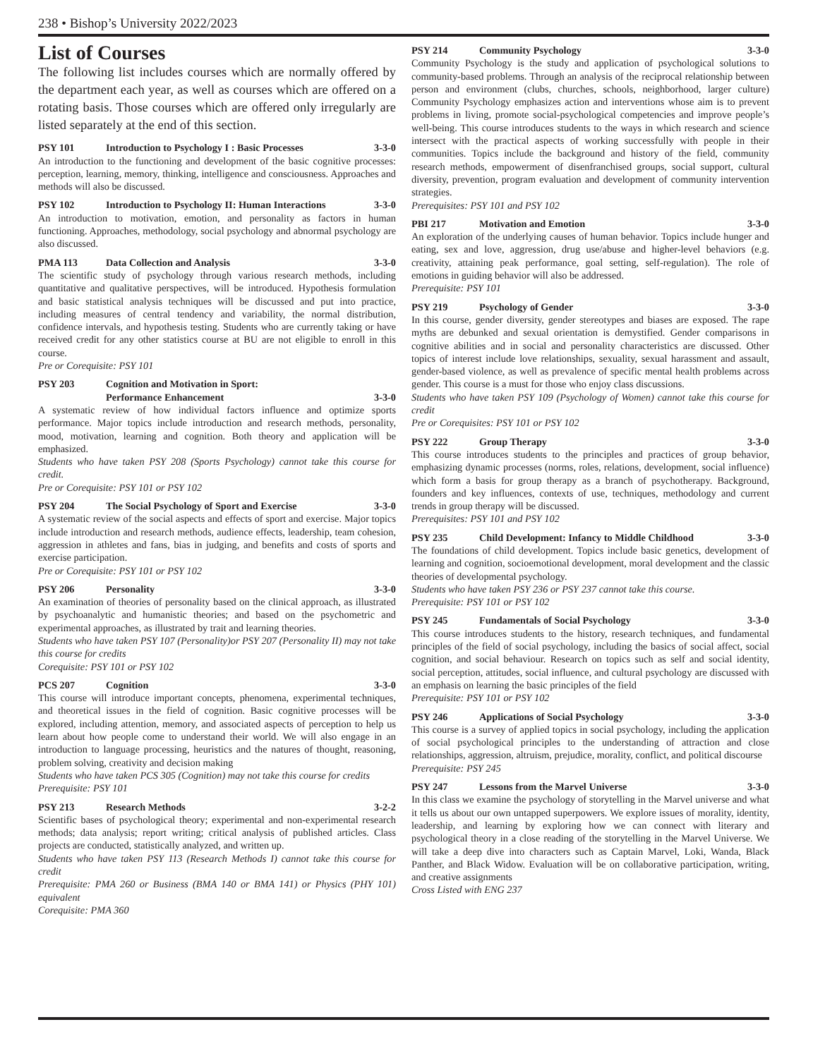238 • Bishop’s University 2022/2023
List of Courses
The following list includes courses which are normally offered by the department each year, as well as courses which are offered on a rotating basis. Those courses which are offered only irregularly are listed separately at the end of this section.
PSY 101 Introduction to Psychology I : Basic Processes 3-3-0
An introduction to the functioning and development of the basic cognitive processes: perception, learning, memory, thinking, intelligence and consciousness. Approaches and methods will also be discussed.
PSY 102 Introduction to Psychology II: Human Interactions 3-3-0
An introduction to motivation, emotion, and personality as factors in human functioning. Approaches, methodology, social psychology and abnormal psychology are also discussed.
PMA 113 Data Collection and Analysis 3-3-0
The scientific study of psychology through various research methods, including quantitative and qualitative perspectives, will be introduced. Hypothesis formulation and basic statistical analysis techniques will be discussed and put into practice, including measures of central tendency and variability, the normal distribution, confidence intervals, and hypothesis testing. Students who are currently taking or have received credit for any other statistics course at BU are not eligible to enroll in this course.
Pre or Corequisite: PSY 101
PSY 203 Cognition and Motivation in Sport:
Performance Enhancement
3-3-0
A systematic review of how individual factors influence and optimize sports performance. Major topics include introduction and research methods, personality, mood, motivation, learning and cognition. Both theory and application will be emphasized.
Students who have taken PSY 208 (Sports Psychology) cannot take this course for credit.
Pre or Corequisite: PSY 101 or PSY 102
PSY 204 The Social Psychology of Sport and Exercise 3-3-0
A systematic review of the social aspects and effects of sport and exercise. Major topics include introduction and research methods, audience effects, leadership, team cohesion, aggression in athletes and fans, bias in judging, and benefits and costs of sports and exercise participation.
Pre or Corequisite: PSY 101 or PSY 102
PSY 206 Personality 3-3-0
An examination of theories of personality based on the clinical approach, as illustrated by psychoanalytic and humanistic theories; and based on the psychometric and experimental approaches, as illustrated by trait and learning theories.
Students who have taken PSY 107 (Personality)or PSY 207 (Personality II) may not take this course for credits
Corequisite: PSY 101 or PSY 102
PCS 207 Cognition 3-3-0
This course will introduce important concepts, phenomena, experimental techniques, and theoretical issues in the field of cognition. Basic cognitive processes will be explored, including attention, memory, and associated aspects of perception to help us learn about how people come to understand their world. We will also engage in an introduction to language processing, heuristics and the natures of thought, reasoning, problem solving, creativity and decision making
Students who have taken PCS 305 (Cognition) may not take this course for credits
Prerequisite: PSY 101
PSY 213 Research Methods 3-2-2
Scientific bases of psychological theory; experimental and non-experimental research methods; data analysis; report writing; critical analysis of published articles. Class projects are conducted, statistically analyzed, and written up.
Students who have taken PSY 113 (Research Methods I) cannot take this course for credit
Prerequisite: PMA 260 or Business (BMA 140 or BMA 141) or Physics (PHY 101) equivalent
Corequisite: PMA 360
PSY 214 Community Psychology 3-3-0
Community Psychology is the study and application of psychological solutions to community-based problems. Through an analysis of the reciprocal relationship between person and environment (clubs, churches, schools, neighborhood, larger culture) Community Psychology emphasizes action and interventions whose aim is to prevent problems in living, promote social-psychological competencies and improve people’s well-being. This course introduces students to the ways in which research and science intersect with the practical aspects of working successfully with people in their communities. Topics include the background and history of the field, community research methods, empowerment of disenfranchised groups, social support, cultural diversity, prevention, program evaluation and development of community intervention strategies.
Prerequisites: PSY 101 and PSY 102
PBI 217 Motivation and Emotion 3-3-0
An exploration of the underlying causes of human behavior. Topics include hunger and eating, sex and love, aggression, drug use/abuse and higher-level behaviors (e.g. creativity, attaining peak performance, goal setting, self-regulation). The role of emotions in guiding behavior will also be addressed.
Prerequisite: PSY 101
PSY 219 Psychology of Gender 3-3-0
In this course, gender diversity, gender stereotypes and biases are exposed. The rape myths are debunked and sexual orientation is demystified. Gender comparisons in cognitive abilities and in social and personality characteristics are discussed. Other topics of interest include love relationships, sexuality, sexual harassment and assault, gender-based violence, as well as prevalence of specific mental health problems across gender. This course is a must for those who enjoy class discussions.
Students who have taken PSY 109 (Psychology of Women) cannot take this course for credit
Pre or Corequisites: PSY 101 or PSY 102
PSY 222 Group Therapy 3-3-0
This course introduces students to the principles and practices of group behavior, emphasizing dynamic processes (norms, roles, relations, development, social influence) which form a basis for group therapy as a branch of psychotherapy. Background, founders and key influences, contexts of use, techniques, methodology and current trends in group therapy will be discussed.
Prerequisites: PSY 101 and PSY 102
PSY 235 Child Development: Infancy to Middle Childhood 3-3-0
The foundations of child development. Topics include basic genetics, development of learning and cognition, socioemotional development, moral development and the classic theories of developmental psychology.
Students who have taken PSY 236 or PSY 237 cannot take this course.
Prerequisite: PSY 101 or PSY 102
PSY 245 Fundamentals of Social Psychology 3-3-0
This course introduces students to the history, research techniques, and fundamental principles of the field of social psychology, including the basics of social affect, social cognition, and social behaviour. Research on topics such as self and social identity, social perception, attitudes, social influence, and cultural psychology are discussed with an emphasis on learning the basic principles of the field
Prerequisite: PSY 101 or PSY 102
PSY 246 Applications of Social Psychology 3-3-0
This course is a survey of applied topics in social psychology, including the application of social psychological principles to the understanding of attraction and close relationships, aggression, altruism, prejudice, morality, conflict, and political discourse
Prerequisite: PSY 245
PSY 247 Lessons from the Marvel Universe 3-3-0
In this class we examine the psychology of storytelling in the Marvel universe and what it tells us about our own untapped superpowers. We explore issues of morality, identity, leadership, and learning by exploring how we can connect with literary and psychological theory in a close reading of the storytelling in the Marvel Universe. We will take a deep dive into characters such as Captain Marvel, Loki, Wanda, Black Panther, and Black Widow. Evaluation will be on collaborative participation, writing, and creative assignments
Cross Listed with ENG 237